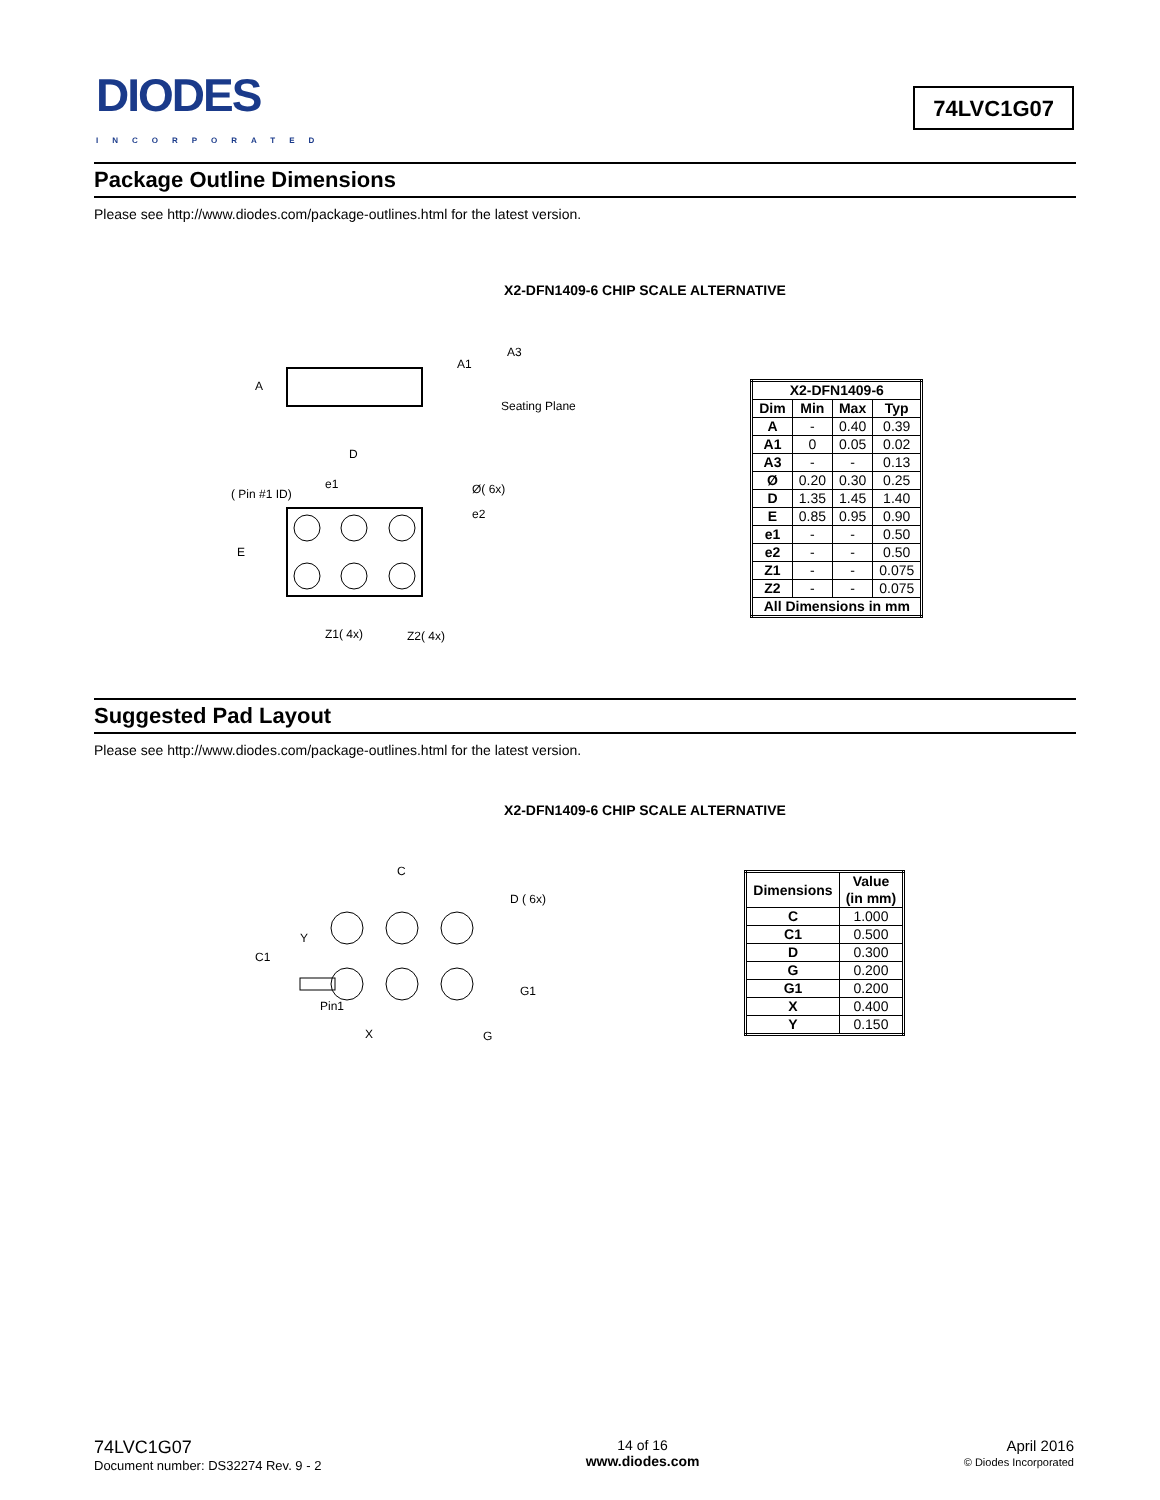DIODES
INCORPORATED
74LVC1G07
Package Outline Dimensions
Please see http://www.diodes.com/package-outlines.html for the latest version.
X2-DFN1409-6 CHIP SCALE ALTERNATIVE
A
A1
A3
Seating Plane
D
e1
( Pin #1 ID)
Ø( 6x)
e2
E
Z1( 4x)
Z2( 4x)
| X2-DFN1409-6 | | | |
| --- | --- | --- | --- |
| Dim | Min | Max | Typ |
| A | - | 0.40 | 0.39 |
| A1 | 0 | 0.05 | 0.02 |
| A3 | - | - | 0.13 |
| Ø | 0.20 | 0.30 | 0.25 |
| D | 1.35 | 1.45 | 1.40 |
| E | 0.85 | 0.95 | 0.90 |
| e1 | - | - | 0.50 |
| e2 | - | - | 0.50 |
| Z1 | - | - | 0.075 |
| Z2 | - | - | 0.075 |
| All Dimensions in mm | | | |
Suggested Pad Layout
Please see http://www.diodes.com/package-outlines.html for the latest version.
X2-DFN1409-6 CHIP SCALE ALTERNATIVE
C
D ( 6x)
Y
C1
G1
Pin1
X
G
| Dimensions | Value (in mm) |
| --- | --- |
| C | 1.000 |
| C1 | 0.500 |
| D | 0.300 |
| G | 0.200 |
| G1 | 0.200 |
| X | 0.400 |
| Y | 0.150 |
74LVC1G07
Document number: DS32274 Rev. 9 - 2
14 of 16
www.diodes.com
April 2016
© Diodes Incorporated